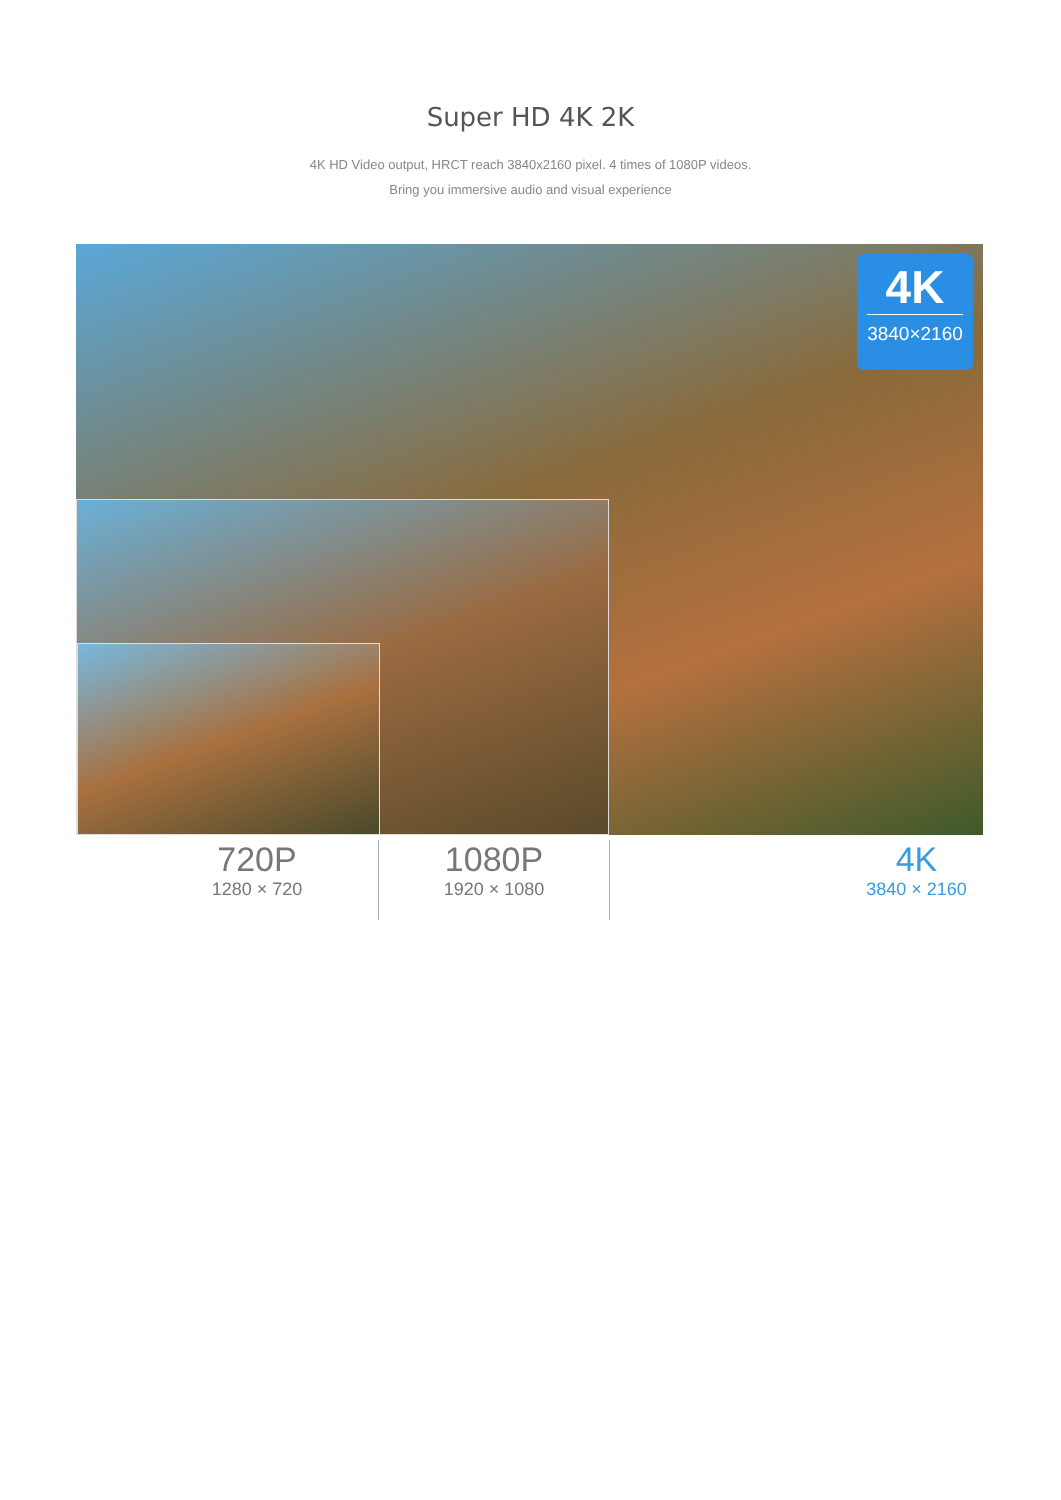Super HD 4K 2K
4K HD Video output, HRCT reach 3840x2160 pixel. 4 times of 1080P videos.
Bring you immersive audio and visual experience
4K
3840×2160
720P
1280 × 720
1080P
1920 × 1080
4K
3840 × 2160